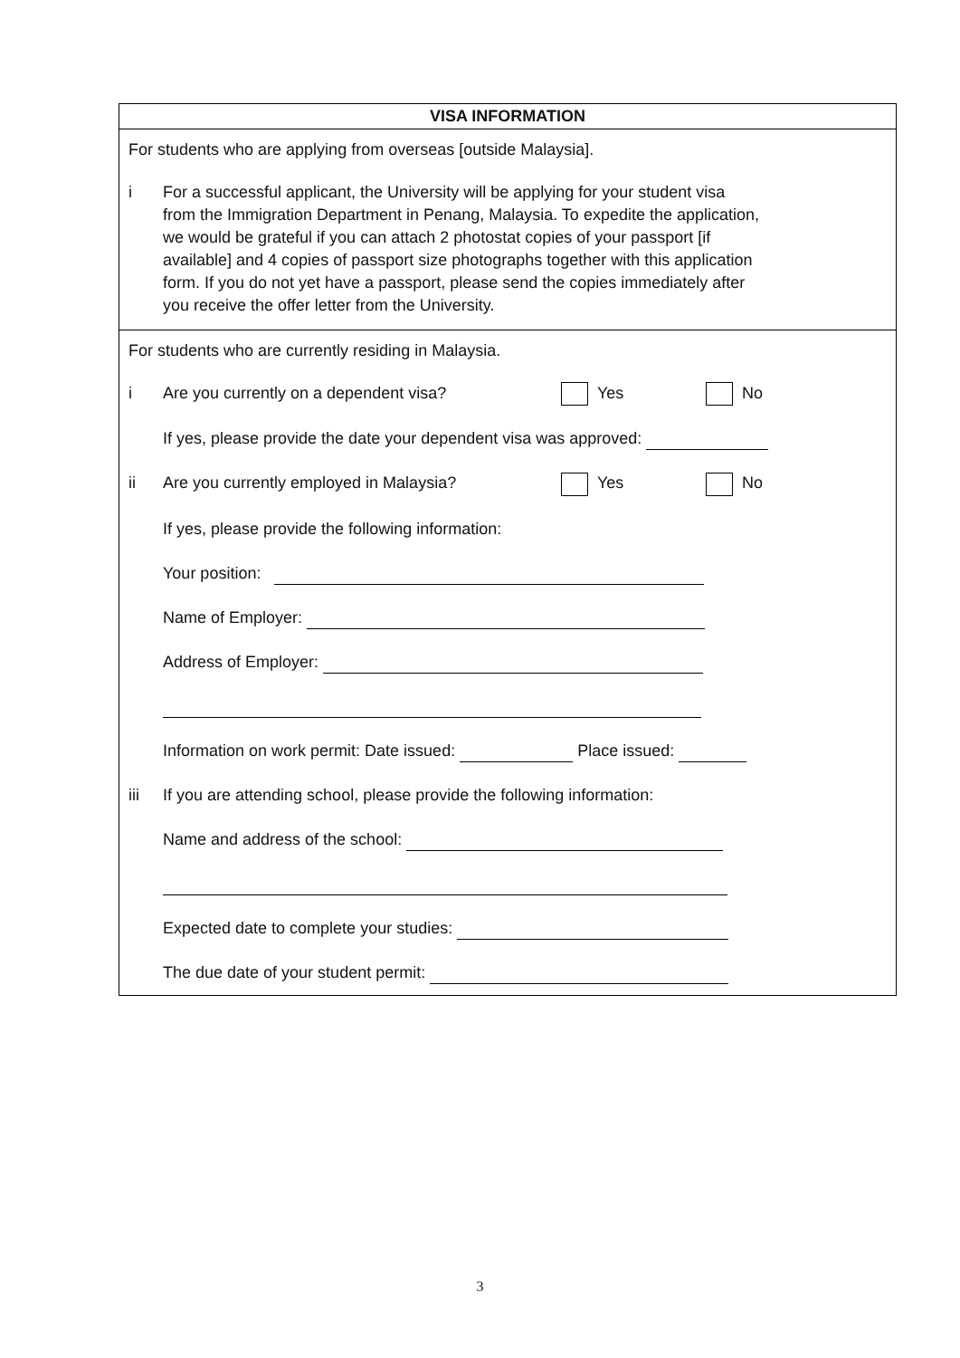VISA INFORMATION
For students who are applying from overseas [outside Malaysia].
i
For a successful applicant, the University will be applying for your student visa
from the Immigration Department in Penang, Malaysia. To expedite the application,
we would be grateful if you can attach 2 photostat copies of your passport [if
available] and 4 copies of passport size photographs together with this application
form. If you do not yet have a passport, please send the copies immediately after
you receive the offer letter from the University.
For students who are currently residing in Malaysia.
i Are you currently on a dependent visa? Yes No
If yes, please provide the date your dependent visa was approved:
ii Are you currently employed in Malaysia? Yes No
If yes, please provide the following information:
Your position:
Name of Employer:
Address of Employer:
Information on work permit: Date issued: Place issued:
iii If you are attending school, please provide the following information:
Name and address of the school:
Expected date to complete your studies:
The due date of your student permit:
3